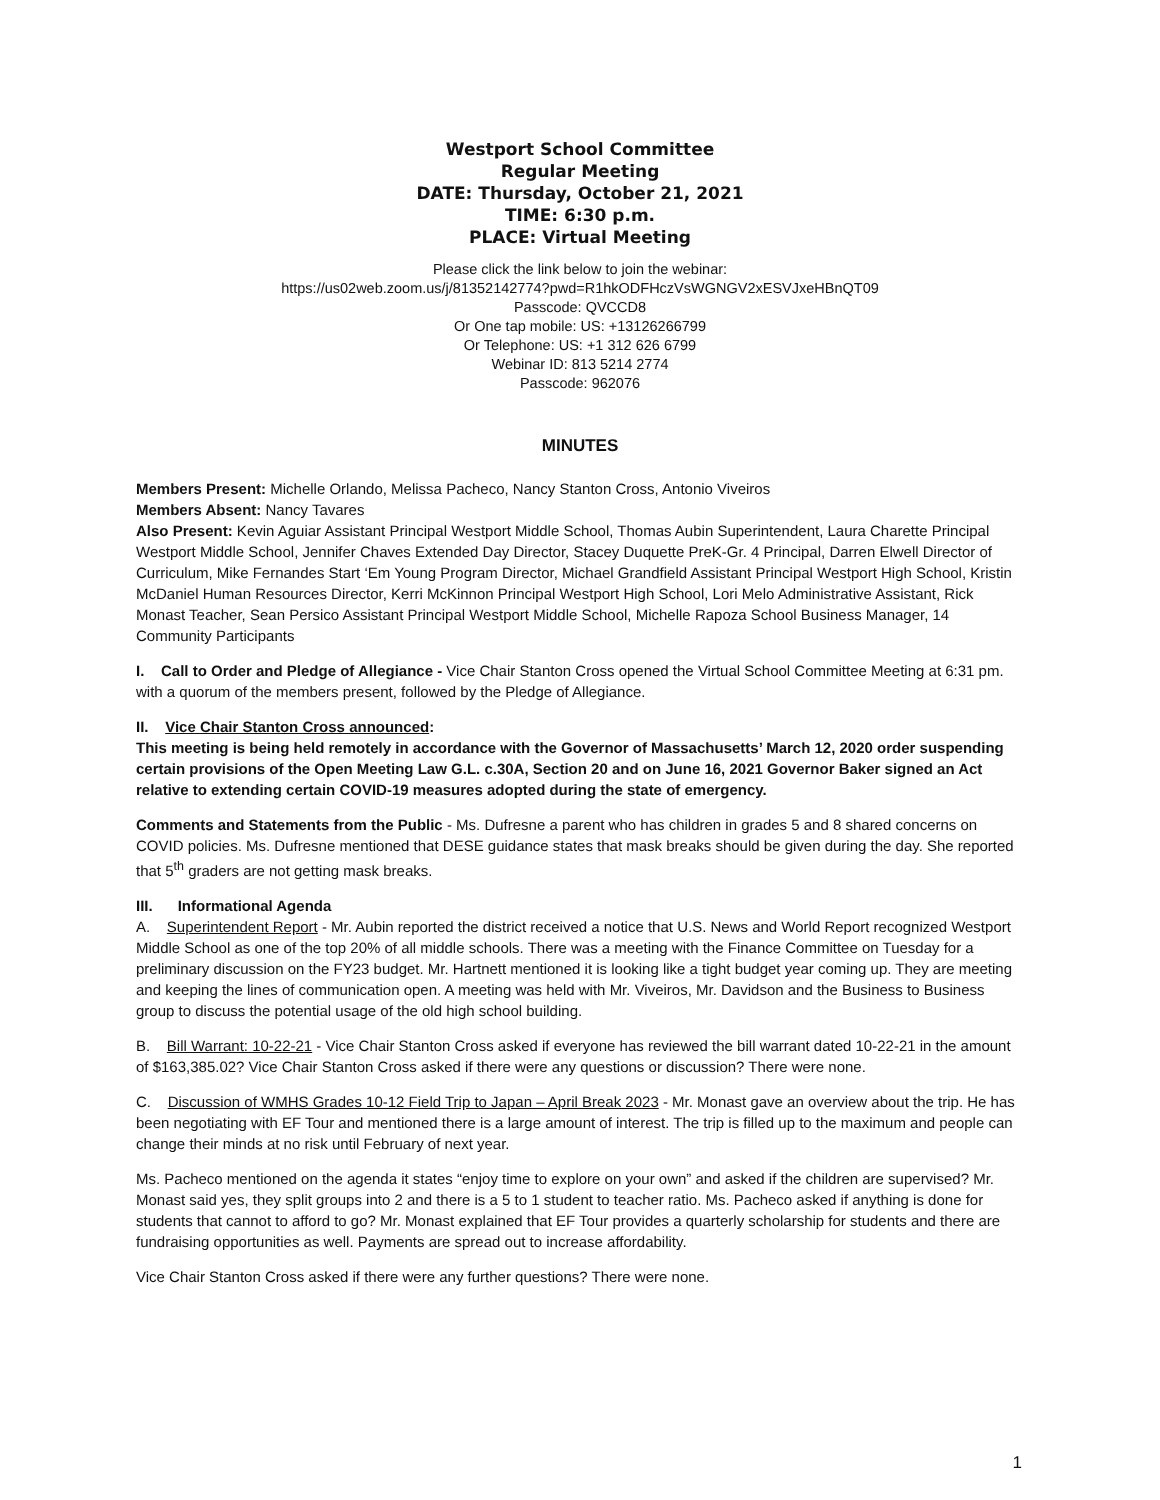Westport School Committee
Regular Meeting
DATE: Thursday, October 21, 2021
TIME: 6:30 p.m.
PLACE: Virtual Meeting
Please click the link below to join the webinar:
https://us02web.zoom.us/j/81352142774?pwd=R1hkODFHczVsWGNGV2xESVJxeHBnQT09
Passcode: QVCCD8
Or One tap mobile: US: +13126266799
Or Telephone: US: +1 312 626 6799
Webinar ID: 813 5214 2774
Passcode: 962076
MINUTES
Members Present: Michelle Orlando, Melissa Pacheco, Nancy Stanton Cross, Antonio Viveiros
Members Absent: Nancy Tavares
Also Present: Kevin Aguiar Assistant Principal Westport Middle School, Thomas Aubin Superintendent, Laura Charette Principal Westport Middle School, Jennifer Chaves Extended Day Director, Stacey Duquette PreK-Gr. 4 Principal, Darren Elwell Director of Curriculum, Mike Fernandes Start ‘Em Young Program Director, Michael Grandfield Assistant Principal Westport High School, Kristin McDaniel Human Resources Director, Kerri McKinnon Principal Westport High School, Lori Melo Administrative Assistant, Rick Monast Teacher, Sean Persico Assistant Principal Westport Middle School, Michelle Rapoza School Business Manager, 14 Community Participants
I. Call to Order and Pledge of Allegiance - Vice Chair Stanton Cross opened the Virtual School Committee Meeting at 6:31 pm. with a quorum of the members present, followed by the Pledge of Allegiance.
II. Vice Chair Stanton Cross announced:
This meeting is being held remotely in accordance with the Governor of Massachusetts’ March 12, 2020 order suspending certain provisions of the Open Meeting Law G.L. c.30A, Section 20 and on June 16, 2021 Governor Baker signed an Act relative to extending certain COVID-19 measures adopted during the state of emergency.
Comments and Statements from the Public - Ms. Dufresne a parent who has children in grades 5 and 8 shared concerns on COVID policies. Ms. Dufresne mentioned that DESE guidance states that mask breaks should be given during the day. She reported that 5<sup>th</sup> graders are not getting mask breaks.
III. Informational Agenda
A. Superintendent Report - Mr. Aubin reported the district received a notice that U.S. News and World Report recognized Westport Middle School as one of the top 20% of all middle schools. There was a meeting with the Finance Committee on Tuesday for a preliminary discussion on the FY23 budget. Mr. Hartnett mentioned it is looking like a tight budget year coming up. They are meeting and keeping the lines of communication open. A meeting was held with Mr. Viveiros, Mr. Davidson and the Business to Business group to discuss the potential usage of the old high school building.
B. Bill Warrant: 10-22-21 - Vice Chair Stanton Cross asked if everyone has reviewed the bill warrant dated 10-22-21 in the amount of $163,385.02? Vice Chair Stanton Cross asked if there were any questions or discussion? There were none.
C. Discussion of WMHS Grades 10-12 Field Trip to Japan – April Break 2023 - Mr. Monast gave an overview about the trip. He has been negotiating with EF Tour and mentioned there is a large amount of interest. The trip is filled up to the maximum and people can change their minds at no risk until February of next year.
Ms. Pacheco mentioned on the agenda it states “enjoy time to explore on your own” and asked if the children are supervised? Mr. Monast said yes, they split groups into 2 and there is a 5 to 1 student to teacher ratio. Ms. Pacheco asked if anything is done for students that cannot to afford to go? Mr. Monast explained that EF Tour provides a quarterly scholarship for students and there are fundraising opportunities as well. Payments are spread out to increase affordability.
Vice Chair Stanton Cross asked if there were any further questions? There were none.
1